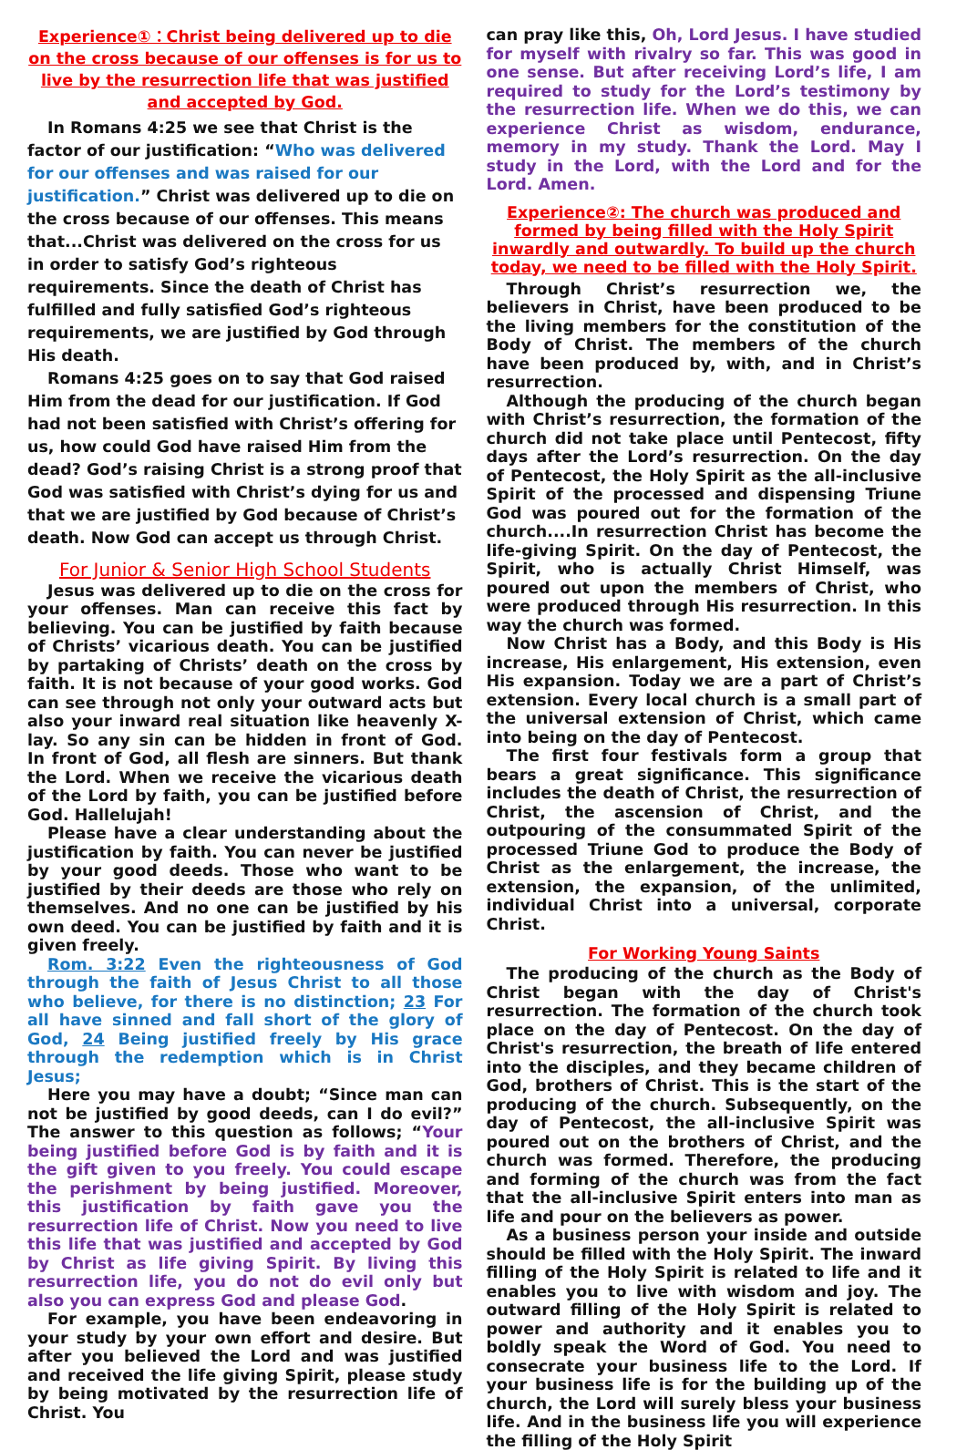Experience①：Christ being delivered up to die on the cross because of our offenses is for us to live by the resurrection life that was justified and accepted by God.
In Romans 4:25 we see that Christ is the factor of our justification: “Who was delivered for our offenses and was raised for our justification.” Christ was delivered up to die on the cross because of our offenses. This means that...Christ was delivered on the cross for us in order to satisfy God’s righteous requirements. Since the death of Christ has fulfilled and fully satisfied God’s righteous requirements, we are justified by God through His death.
Romans 4:25 goes on to say that God raised Him from the dead for our justification. If God had not been satisfied with Christ’s offering for us, how could God have raised Him from the dead? God’s raising Christ is a strong proof that God was satisfied with Christ’s dying for us and that we are justified by God because of Christ’s death. Now God can accept us through Christ.
For Junior & Senior High School Students
Jesus was delivered up to die on the cross for your offenses. Man can receive this fact by believing. You can be justified by faith because of Christs’ vicarious death. You can be justified by partaking of Christs’ death on the cross by faith. It is not because of your good works. God can see through not only your outward acts but also your inward real situation like heavenly X-lay. So any sin can be hidden in front of God.　In front of God, all flesh are sinners. But thank the Lord. When we receive the vicarious death of the Lord by faith, you can be justified before God. Hallelujah!
Please have a clear understanding about the justification by faith. You can never be justified by your good deeds. Those who want to be justified by their deeds are those who rely on themselves. And no one can be justified by his own deed. You can be justified by faith and it is given freely.
Rom. 3:22 Even the righteousness of God through the faith of Jesus Christ to all those who believe, for there is no distinction; 23 For all have sinned and fall short of the glory of God, 24 Being justified freely by His grace through the redemption which is in Christ Jesus;
Here you may have a doubt; “Since man can not be justified by good deeds, can I do evil?” The answer to this question as follows; “Your being justified before God is by faith and it is the gift given to you freely. You could escape the perishment by being justified. Moreover, this justification by faith gave you the resurrection life of Christ. Now you need to live this life that was justified and accepted by God by Christ as life giving Spirit. By living this resurrection life, you do not do evil only but also you can express God and please God.
For example, you have been endeavoring in your study by your own effort and desire. But after you believed the Lord and was justified and received the life giving Spirit, please study by being motivated by the resurrection life of Christ. You
can pray like this, Oh, Lord Jesus. I have studied for myself with rivalry so far. This was good in one sense. But after receiving Lord’s life, I am required to study for the Lord’s testimony by the resurrection life. When we do this, we can experience Christ as wisdom, endurance, memory in my study. Thank the Lord. May I study in the Lord, with the Lord and for the Lord. Amen.
Experience②: The church was produced and formed by being filled with the Holy Spirit inwardly and outwardly. To build up the church today, we need to be filled with the Holy Spirit.
Through Christ’s resurrection we, the believers in Christ, have been produced to be the living members for the constitution of the Body of Christ. The members of the church have been produced by, with, and in Christ’s resurrection.
Although the producing of the church began with Christ’s resurrection, the formation of the church did not take place until Pentecost, fifty days after the Lord’s resurrection. On the day of Pentecost, the Holy Spirit as the all-inclusive Spirit of the processed and dispensing Triune God was poured out for the formation of the church....In resurrection Christ has become the life-giving Spirit. On the day of Pentecost, the Spirit, who is actually Christ Himself, was poured out upon the members of Christ, who were produced through His resurrection. In this way the church was formed.
Now Christ has a Body, and this Body is His increase, His enlargement, His extension, even His expansion. Today we are a part of Christ’s extension. Every local church is a small part of the universal extension of Christ, which came into being on the day of Pentecost.
The first four festivals form a group that bears a great significance. This significance includes the death of Christ, the resurrection of Christ, the ascension of Christ, and the outpouring of the consummated Spirit of the processed Triune God to produce the Body of Christ as the enlargement, the increase, the extension, the expansion, of the unlimited, individual Christ into a universal, corporate Christ.
For Working Young Saints
The producing of the church as the Body of Christ began with the day of Christ's resurrection. The formation of the church took place on the day of Pentecost. On the day of Christ's resurrection, the breath of life entered into the disciples, and they became children of God, brothers of Christ. This is the start of the producing of the church. Subsequently, on the day of Pentecost, the all-inclusive Spirit was poured out on the brothers of Christ, and the church was formed. Therefore, the producing and forming of the church was from the fact that the all-inclusive Spirit enters into man as life and pour on the believers as power.
As a business person your inside and outside should be filled with the Holy Spirit. The inward filling of the Holy Spirit is related to life and it enables you to live with wisdom and joy. The outward filling of the Holy Spirit is related to power and authority and it enables you to boldly speak the Word of God. You need to consecrate your business life to the Lord. If your business life is for the building up of the church, the Lord will surely bless your business life. And in the business life you will experience the filling of the Holy Spirit